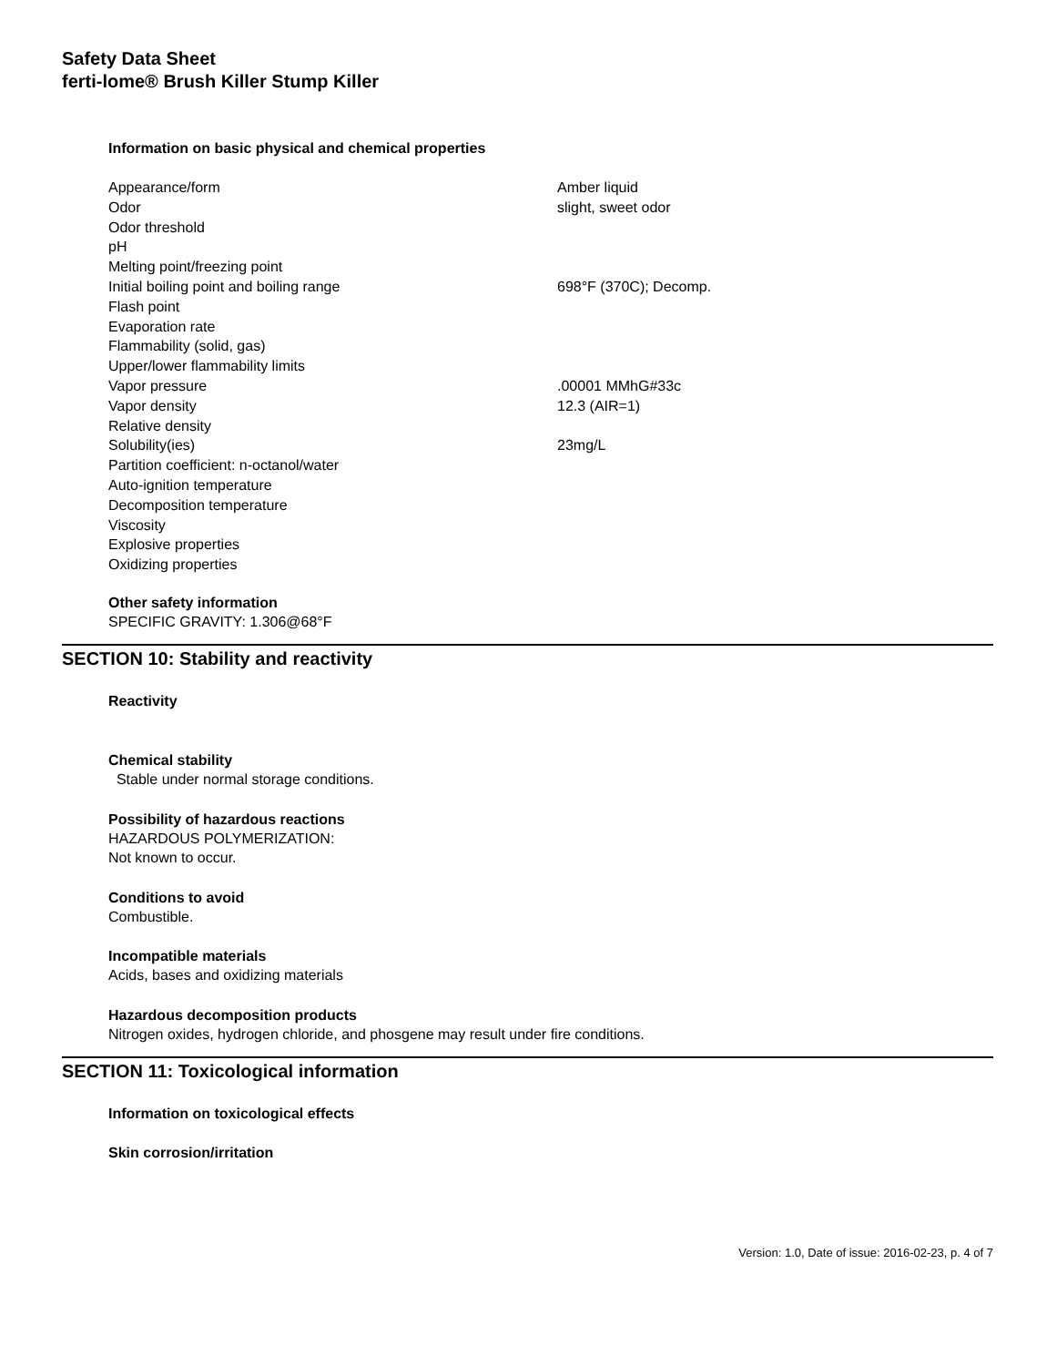Safety Data Sheet
ferti-lome® Brush Killer Stump Killer
Information on basic physical and chemical properties
| Appearance/form | Amber liquid |
| Odor | slight, sweet odor |
| Odor threshold | |
| pH | |
| Melting point/freezing point | |
| Initial boiling point and boiling range | 698°F (370C); Decomp. |
| Flash point | |
| Evaporation rate | |
| Flammability (solid, gas) | |
| Upper/lower flammability limits | |
| Vapor pressure | .00001 MMhG#33c |
| Vapor density | 12.3 (AIR=1) |
| Relative density | |
| Solubility(ies) | 23mg/L |
| Partition coefficient: n-octanol/water | |
| Auto-ignition temperature | |
| Decomposition temperature | |
| Viscosity | |
| Explosive properties | |
| Oxidizing properties | |
Other safety information
SPECIFIC GRAVITY: 1.306@68°F
SECTION 10: Stability and reactivity
Reactivity
Chemical stability
Stable under normal storage conditions.
Possibility of hazardous reactions
HAZARDOUS POLYMERIZATION:
Not known to occur.
Conditions to avoid
Combustible.
Incompatible materials
Acids, bases and oxidizing materials
Hazardous decomposition products
Nitrogen oxides, hydrogen chloride, and phosgene may result under fire conditions.
SECTION 11: Toxicological information
Information on toxicological effects
Skin corrosion/irritation
Version: 1.0, Date of issue: 2016-02-23, p. 4 of 7